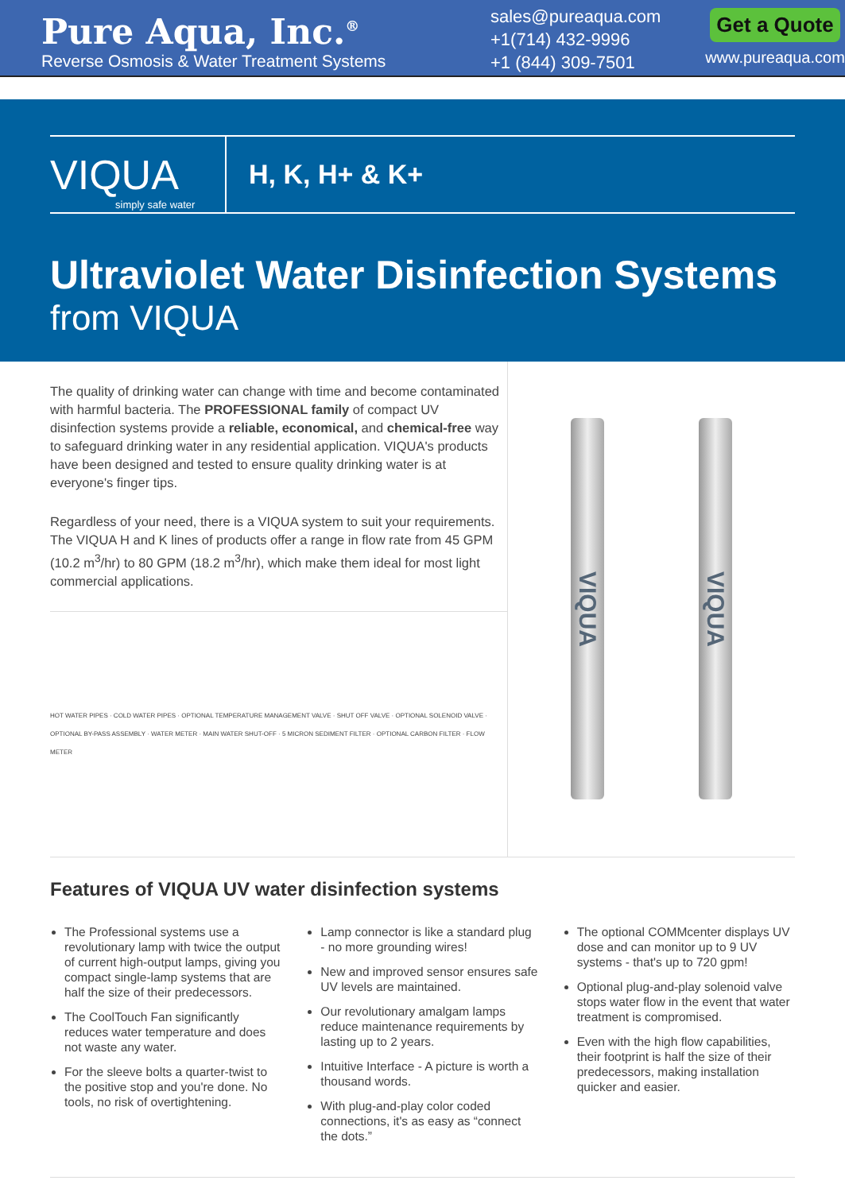Pure Aqua, Inc.<sup>®</sup>
Reverse Osmosis & Water Treatment Systems
sales@pureaqua.com
+1(714) 432-9996
+1 (844) 309-7501
Get a Quote
www.pureaqua.com
VIQUA
simply safe water
H, K, H+ & K+
Ultraviolet Water Disinfection Systems
from VIQUA
The quality of drinking water can change with time and become contaminated with harmful bacteria. The PROFESSIONAL family of compact UV disinfection systems provide a reliable, economical, and chemical-free way to safeguard drinking water in any residential application. VIQUA's products have been designed and tested to ensure quality drinking water is at everyone's finger tips.
Regardless of your need, there is a VIQUA system to suit your requirements. The VIQUA H and K lines of products offer a range in flow rate from 45 GPM (10.2 m<sup>3</sup>/hr) to 80 GPM (18.2 m<sup>3</sup>/hr), which make them ideal for most light commercial applications.
HOT WATER PIPES · COLD WATER PIPES · OPTIONAL TEMPERATURE MANAGEMENT VALVE · SHUT OFF VALVE · OPTIONAL SOLENOID VALVE · OPTIONAL BY-PASS ASSEMBLY · WATER METER · MAIN WATER SHUT-OFF · 5 MICRON SEDIMENT FILTER · OPTIONAL CARBON FILTER · FLOW METER
VIQUA
VIQUA
Features of VIQUA UV water disinfection systems
The Professional systems use a revolutionary lamp with twice the output of current high-output lamps, giving you compact single-lamp systems that are half the size of their predecessors.
The CoolTouch Fan significantly reduces water temperature and does not waste any water.
For the sleeve bolts a quarter-twist to the positive stop and you're done. No tools, no risk of overtightening.
Lamp connector is like a standard plug - no more grounding wires!
New and improved sensor ensures safe UV levels are maintained.
Our revolutionary amalgam lamps reduce maintenance requirements by lasting up to 2 years.
Intuitive Interface - A picture is worth a thousand words.
With plug-and-play color coded connections, it's as easy as “connect the dots.”
The optional COMMcenter displays UV dose and can monitor up to 9 UV systems - that's up to 720 gpm!
Optional plug-and-play solenoid valve stops water flow in the event that water treatment is compromised.
Even with the high flow capabilities, their footprint is half the size of their predecessors, making installation quicker and easier.